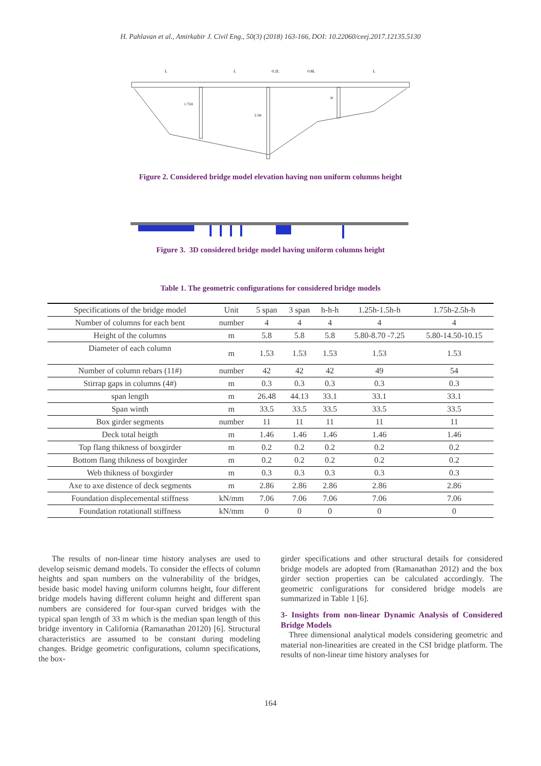H. Pahlavan et al., Amirkabir J. Civil Eng., 50(3) (2018) 163-166, DOI: 10.22060/ceej.2017.12135.5130
L
L
0.2L
0.8L
L
1.75H
2.5H
H
Figure 2. Considered bridge model elevation having non uniform columns height
Figure 3. 3D considered bridge model having uniform columns height
Table 1. The geometric configurations for considered bridge models
| Specifications of the bridge model | Unit | 5 span | 3 span | h-h-h | 1.25h-1.5h-h | 1.75h-2.5h-h |
| --- | --- | --- | --- | --- | --- | --- |
| Number of columns for each bent | number | 4 | 4 | 4 | 4 | 4 |
| Height of the columns | m | 5.8 | 5.8 | 5.8 | 5.80-8.70 -7.25 | 5.80-14.50-10.15 |
| Diameter of each column | m | 1.53 | 1.53 | 1.53 | 1.53 | 1.53 |
| Number of column rebars (11#) | number | 42 | 42 | 42 | 49 | 54 |
| Stirrap gaps in columns (4#) | m | 0.3 | 0.3 | 0.3 | 0.3 | 0.3 |
| span length | m | 26.48 | 44.13 | 33.1 | 33.1 | 33.1 |
| Span winth | m | 33.5 | 33.5 | 33.5 | 33.5 | 33.5 |
| Box girder segments | number | 11 | 11 | 11 | 11 | 11 |
| Deck total heigth | m | 1.46 | 1.46 | 1.46 | 1.46 | 1.46 |
| Top flang thikness of boxgirder | m | 0.2 | 0.2 | 0.2 | 0.2 | 0.2 |
| Bottom flang thikness of boxgirder | m | 0.2 | 0.2 | 0.2 | 0.2 | 0.2 |
| Web thikness of boxgirder | m | 0.3 | 0.3 | 0.3 | 0.3 | 0.3 |
| Axe to axe distence of deck segments | m | 2.86 | 2.86 | 2.86 | 2.86 | 2.86 |
| Foundation displecemental stiffness | kN/mm | 7.06 | 7.06 | 7.06 | 7.06 | 7.06 |
| Foundation rotationall stiffness | kN/mm | 0 | 0 | 0 | 0 | 0 |
The results of non-linear time history analyses are used to develop seismic demand models. To consider the effects of column heights and span numbers on the vulnerability of the bridges, beside basic model having uniform columns height, four different bridge models having different column height and different span numbers are considered for four-span curved bridges with the typical span length of 33 m which is the median span length of this bridge inventory in California (Ramanathan 20120) [6]. Structural characteristics are assumed to be constant during modeling changes. Bridge geometric configurations, column specifications, the box-
girder specifications and other structural details for considered bridge models are adopted from (Ramanathan 2012) and the box girder section properties can be calculated accordingly. The geometric configurations for considered bridge models are summarized in Table 1 [6].
3- Insights from non-linear Dynamic Analysis of Considered Bridge Models
Three dimensional analytical models considering geometric and material non-linearities are created in the CSI bridge platform. The results of non-linear time history analyses for
164